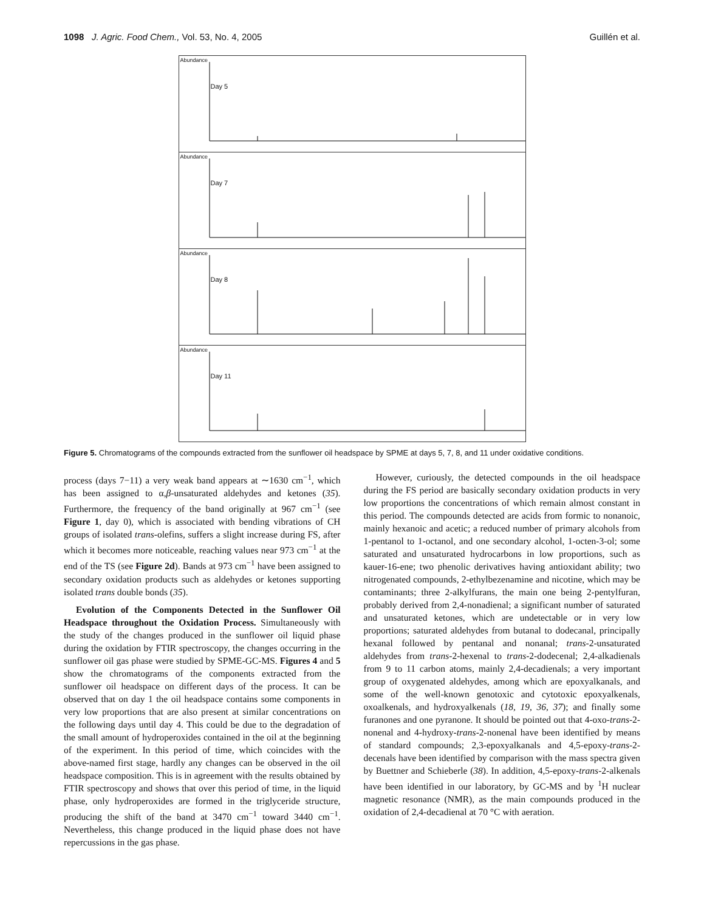1098 J. Agric. Food Chem., Vol. 53, No. 4, 2005 Guillén et al.
Abundance
Day 5
Abundance
Day 7
Abundance
Day 8
Abundance
Day 11
Figure 5. Chromatograms of the compounds extracted from the sunflower oil headspace by SPME at days 5, 7, 8, and 11 under oxidative conditions.
process (days 7−11) a very weak band appears at ∼1630 cm<sup>−1</sup>, which has been assigned to α,β-unsaturated aldehydes and ketones (35). Furthermore, the frequency of the band originally at 967 cm<sup>−1</sup> (see Figure 1, day 0), which is associated with bending vibrations of CH groups of isolated trans-olefins, suffers a slight increase during FS, after which it becomes more noticeable, reaching values near 973 cm<sup>−1</sup> at the end of the TS (see Figure 2d). Bands at 973 cm<sup>−1</sup> have been assigned to secondary oxidation products such as aldehydes or ketones supporting isolated trans double bonds (35).
Evolution of the Components Detected in the Sunflower Oil Headspace throughout the Oxidation Process. Simultaneously with the study of the changes produced in the sunflower oil liquid phase during the oxidation by FTIR spectroscopy, the changes occurring in the sunflower oil gas phase were studied by SPME-GC-MS. Figures 4 and 5 show the chromatograms of the components extracted from the sunflower oil headspace on different days of the process. It can be observed that on day 1 the oil headspace contains some components in very low proportions that are also present at similar concentrations on the following days until day 4. This could be due to the degradation of the small amount of hydroperoxides contained in the oil at the beginning of the experiment. In this period of time, which coincides with the above-named first stage, hardly any changes can be observed in the oil headspace composition. This is in agreement with the results obtained by FTIR spectroscopy and shows that over this period of time, in the liquid phase, only hydroperoxides are formed in the triglyceride structure, producing the shift of the band at 3470 cm<sup>−1</sup> toward 3440 cm<sup>−1</sup>. Nevertheless, this change produced in the liquid phase does not have repercussions in the gas phase.
However, curiously, the detected compounds in the oil headspace during the FS period are basically secondary oxidation products in very low proportions the concentrations of which remain almost constant in this period. The compounds detected are acids from formic to nonanoic, mainly hexanoic and acetic; a reduced number of primary alcohols from 1-pentanol to 1-octanol, and one secondary alcohol, 1-octen-3-ol; some saturated and unsaturated hydrocarbons in low proportions, such as kauer-16-ene; two phenolic derivatives having antioxidant ability; two nitrogenated compounds, 2-ethylbezenamine and nicotine, which may be contaminants; three 2-alkylfurans, the main one being 2-pentylfuran, probably derived from 2,4-nonadienal; a significant number of saturated and unsaturated ketones, which are undetectable or in very low proportions; saturated aldehydes from butanal to dodecanal, principally hexanal followed by pentanal and nonanal; trans-2-unsaturated aldehydes from trans-2-hexenal to trans-2-dodecenal; 2,4-alkadienals from 9 to 11 carbon atoms, mainly 2,4-decadienals; a very important group of oxygenated aldehydes, among which are epoxyalkanals, and some of the well-known genotoxic and cytotoxic epoxyalkenals, oxoalkenals, and hydroxyalkenals (18, 19, 36, 37); and finally some furanones and one pyranone. It should be pointed out that 4-oxo-trans-2-nonenal and 4-hydroxy-trans-2-nonenal have been identified by means of standard compounds; 2,3-epoxyalkanals and 4,5-epoxy-trans-2-decenals have been identified by comparison with the mass spectra given by Buettner and Schieberle (38). In addition, 4,5-epoxy-trans-2-alkenals have been identified in our laboratory, by GC-MS and by <sup>1</sup>H nuclear magnetic resonance (NMR), as the main compounds produced in the oxidation of 2,4-decadienal at 70 °C with aeration.